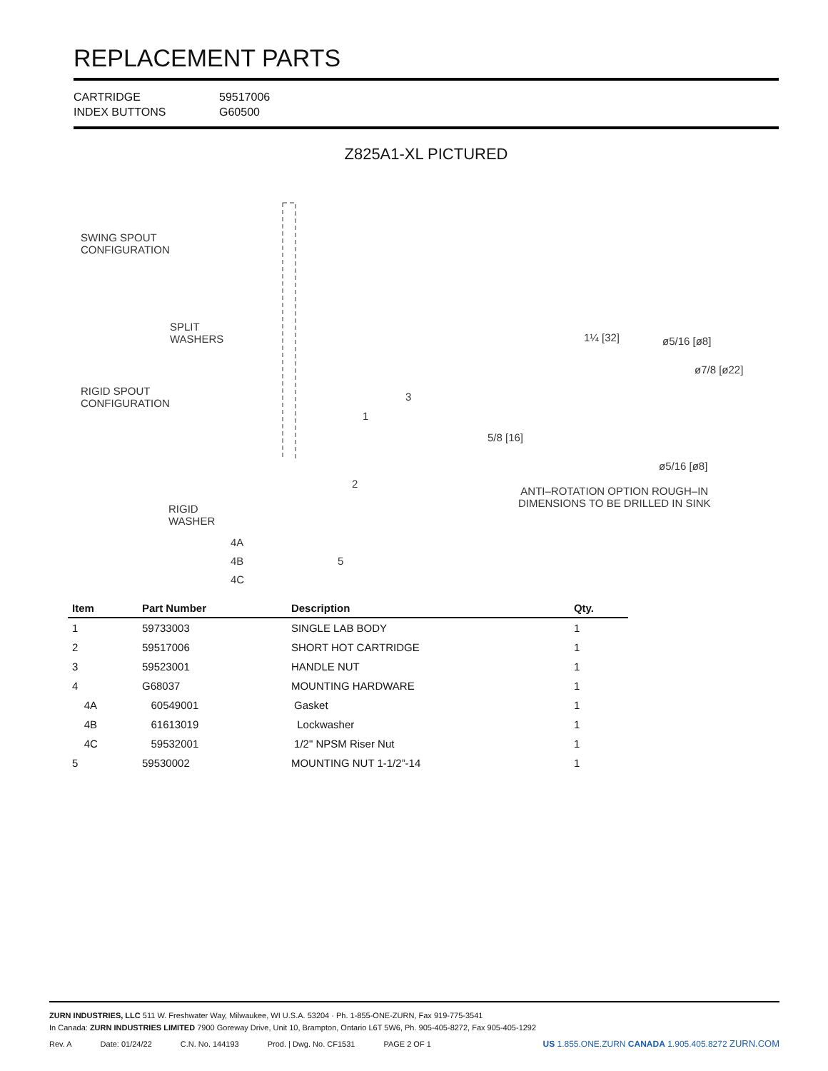REPLACEMENT PARTS
CARTRIDGE
59517006
INDEX BUTTONS
G60500
Z825A1-XL PICTURED
SWING SPOUT
CONFIGURATION
SPLIT
WASHERS
RIGID SPOUT
CONFIGURATION
RIGID
WASHER
1
2
3
4A
4B
4C
5
1¼ [32] ø5/16 [ø8]
ø7/8 [ø22]
5/8 [16]
ø5/16 [ø8]
ANTI–ROTATION OPTION ROUGH–IN
DIMENSIONS TO BE DRILLED IN SINK
| Item | Part Number | Description | Qty. |
| --- | --- | --- | --- |
| 1 | 59733003 | SINGLE LAB BODY | 1 |
| 2 | 59517006 | SHORT HOT CARTRIDGE | 1 |
| 3 | 59523001 | HANDLE NUT | 1 |
| 4 | G68037 | MOUNTING HARDWARE | 1 |
| 4A | 60549001 | Gasket | 1 |
| 4B | 61613019 | Lockwasher | 1 |
| 4C | 59532001 | 1/2" NPSM Riser Nut | 1 |
| 5 | 59530002 | MOUNTING NUT 1-1/2”-14 | 1 |
ZURN INDUSTRIES, LLC 511 W. Freshwater Way, Milwaukee, WI U.S.A. 53204 · Ph. 1-855-ONE-ZURN, Fax 919-775-3541
In Canada: ZURN INDUSTRIES LIMITED 7900 Goreway Drive, Unit 10, Brampton, Ontario L6T 5W6, Ph. 905-405-8272, Fax 905-405-1292
Rev. A Date: 01/24/22 C.N. No. 144193 Prod. | Dwg. No. CF1531 PAGE 2 OF 1
US 1.855.ONE.ZURN CANADA 1.905.405.8272 ZURN.COM